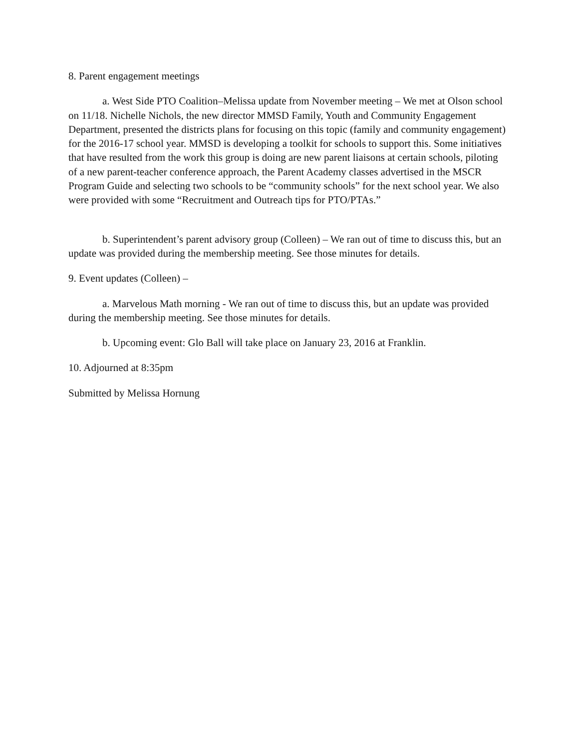8. Parent engagement meetings
a. West Side PTO Coalition–Melissa update from November meeting – We met at Olson school on 11/18. Nichelle Nichols, the new director MMSD Family, Youth and Community Engagement Department, presented the districts plans for focusing on this topic (family and community engagement) for the 2016-17 school year. MMSD is developing a toolkit for schools to support this. Some initiatives that have resulted from the work this group is doing are new parent liaisons at certain schools, piloting of a new parent-teacher conference approach, the Parent Academy classes advertised in the MSCR Program Guide and selecting two schools to be “community schools” for the next school year. We also were provided with some “Recruitment and Outreach tips for PTO/PTAs.”
b. Superintendent’s parent advisory group (Colleen) – We ran out of time to discuss this, but an update was provided during the membership meeting. See those minutes for details.
9. Event updates (Colleen) –
a. Marvelous Math morning - We ran out of time to discuss this, but an update was provided during the membership meeting. See those minutes for details.
b. Upcoming event: Glo Ball will take place on January 23, 2016 at Franklin.
10. Adjourned at 8:35pm
Submitted by Melissa Hornung